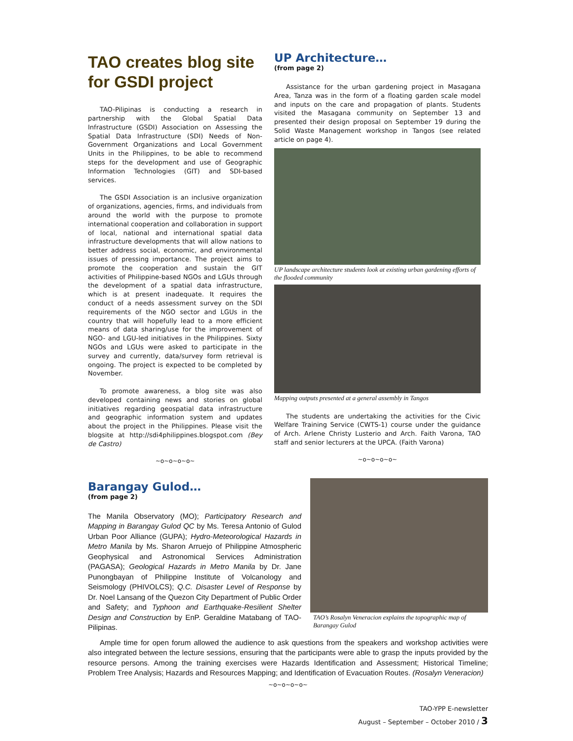TAO creates blog site for GSDI project
TAO-Pilipinas is conducting a research in partnership with the Global Spatial Data Infrastructure (GSDI) Association on Assessing the Spatial Data Infrastructure (SDI) Needs of Non-Government Organizations and Local Government Units in the Philippines, to be able to recommend steps for the development and use of Geographic Information Technologies (GIT) and SDI-based services.
The GSDI Association is an inclusive organization of organizations, agencies, firms, and individuals from around the world with the purpose to promote international cooperation and collaboration in support of local, national and international spatial data infrastructure developments that will allow nations to better address social, economic, and environmental issues of pressing importance. The project aims to promote the cooperation and sustain the GIT activities of Philippine-based NGOs and LGUs through the development of a spatial data infrastructure, which is at present inadequate. It requires the conduct of a needs assessment survey on the SDI requirements of the NGO sector and LGUs in the country that will hopefully lead to a more efficient means of data sharing/use for the improvement of NGO- and LGU-led initiatives in the Philippines. Sixty NGOs and LGUs were asked to participate in the survey and currently, data/survey form retrieval is ongoing. The project is expected to be completed by November.
To promote awareness, a blog site was also developed containing news and stories on global initiatives regarding geospatial data infrastructure and geographic information system and updates about the project in the Philippines. Please visit the blogsite at http://sdi4philippines.blogspot.com (Bey de Castro)
~o~o~o~o~
UP Architecture…
(from page 2)
Assistance for the urban gardening project in Masagana Area, Tanza was in the form of a floating garden scale model and inputs on the care and propagation of plants. Students visited the Masagana community on September 13 and presented their design proposal on September 19 during the Solid Waste Management workshop in Tangos (see related article on page 4).
UP landscape architecture students look at existing urban gardening efforts of the flooded community
Mapping outputs presented at a general assembly in Tangos
The students are undertaking the activities for the Civic Welfare Training Service (CWTS-1) course under the guidance of Arch. Arlene Christy Lusterio and Arch. Faith Varona, TAO staff and senior lecturers at the UPCA. (Faith Varona)
~o~o~o~o~
Barangay Gulod…
(from page 2)
The Manila Observatory (MO); Participatory Research and Mapping in Barangay Gulod QC by Ms. Teresa Antonio of Gulod Urban Poor Alliance (GUPA); Hydro-Meteorological Hazards in Metro Manila by Ms. Sharon Arruejo of Philippine Atmospheric Geophysical and Astronomical Services Administration (PAGASA); Geological Hazards in Metro Manila by Dr. Jane Punongbayan of Philippine Institute of Volcanology and Seismology (PHIVOLCS); Q.C. Disaster Level of Response by Dr. Noel Lansang of the Quezon City Department of Public Order and Safety; and Typhoon and Earthquake-Resilient Shelter Design and Construction by EnP. Geraldine Matabang of TAO-Pilipinas.
TAO’s Rosalyn Veneracion explains the topographic map of Barangay Gulod
Ample time for open forum allowed the audience to ask questions from the speakers and workshop activities were also integrated between the lecture sessions, ensuring that the participants were able to grasp the inputs provided by the resource persons. Among the training exercises were Hazards Identification and Assessment; Historical Timeline; Problem Tree Analysis; Hazards and Resources Mapping; and Identification of Evacuation Routes. (Rosalyn Veneracion)
~o~o~o~o~
TAO-YPP E-newsletter
August – September – October 2010 / 3